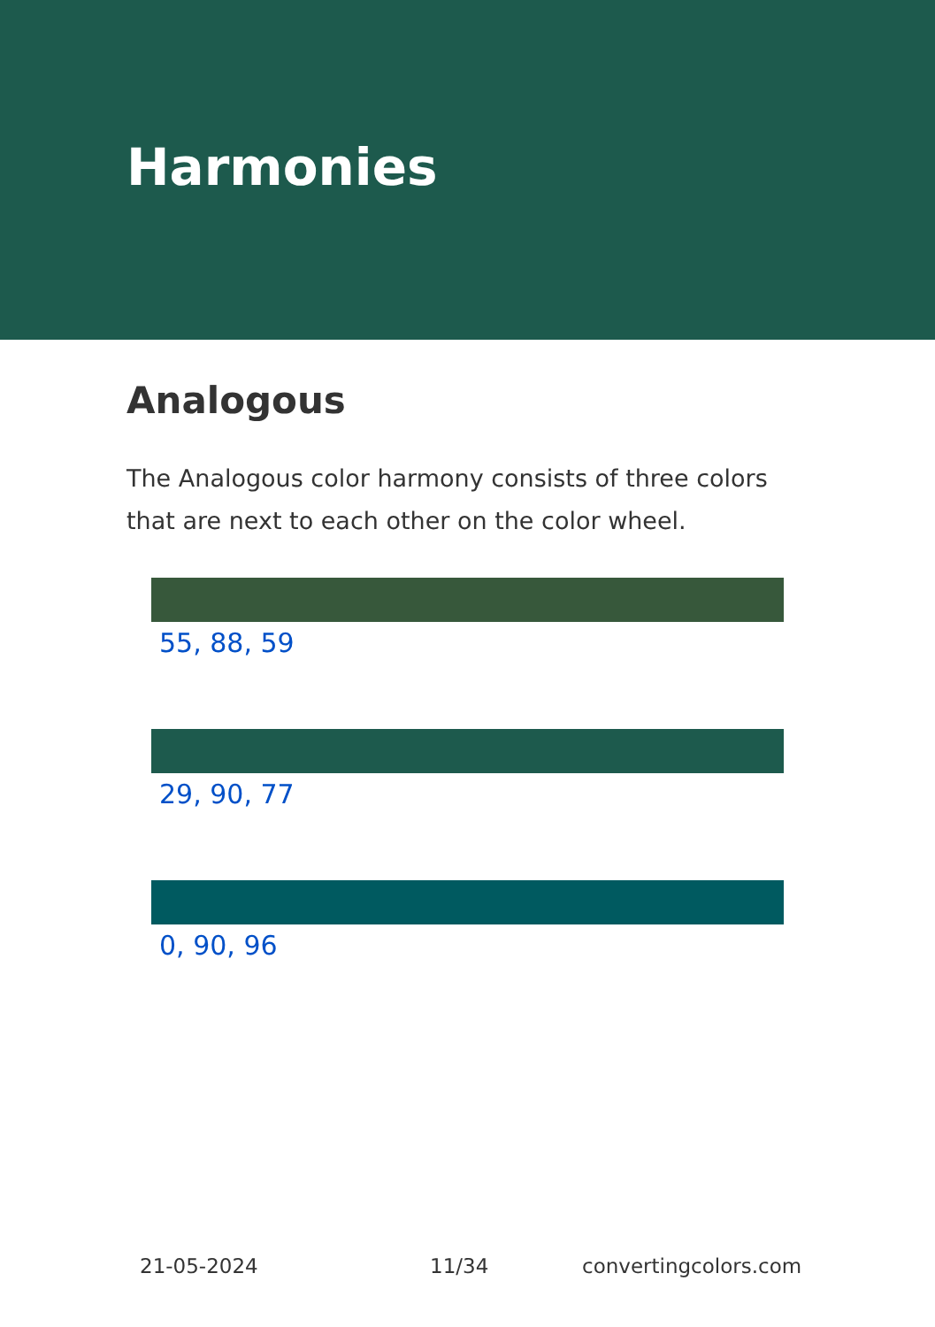Harmonies
Analogous
The Analogous color harmony consists of three colors that are next to each other on the color wheel.
55, 88, 59
29, 90, 77
0, 90, 96
21-05-2024 11/34 convertingcolors.com